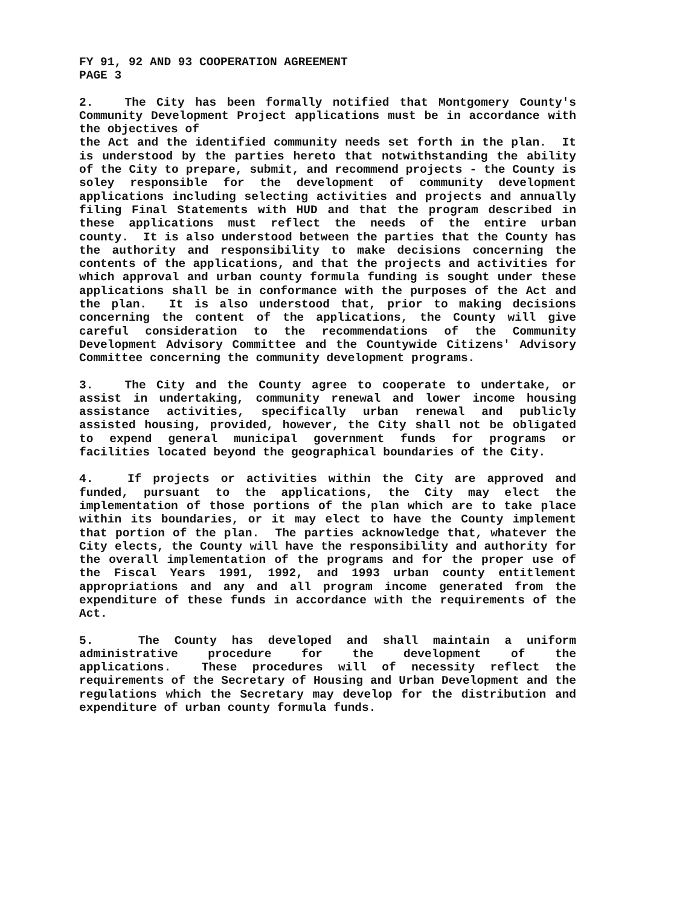FY 91, 92 AND 93 COOPERATION AGREEMENT
PAGE 3
2. The City has been formally notified that Montgomery County's Community Development Project applications must be in accordance with the objectives of
the Act and the identified community needs set forth in the plan. It is understood by the parties hereto that notwithstanding the ability of the City to prepare, submit, and recommend projects - the County is soley responsible for the development of community development applications including selecting activities and projects and annually filing Final Statements with HUD and that the program described in these applications must reflect the needs of the entire urban county. It is also understood between the parties that the County has the authority and responsibility to make decisions concerning the contents of the applications, and that the projects and activities for which approval and urban county formula funding is sought under these applications shall be in conformance with the purposes of the Act and the plan. It is also understood that, prior to making decisions concerning the content of the applications, the County will give careful consideration to the recommendations of the Community Development Advisory Committee and the Countywide Citizens' Advisory Committee concerning the community development programs.
3. The City and the County agree to cooperate to undertake, or assist in undertaking, community renewal and lower income housing assistance activities, specifically urban renewal and publicly assisted housing, provided, however, the City shall not be obligated to expend general municipal government funds for programs or facilities located beyond the geographical boundaries of the City.
4. If projects or activities within the City are approved and funded, pursuant to the applications, the City may elect the implementation of those portions of the plan which are to take place within its boundaries, or it may elect to have the County implement that portion of the plan. The parties acknowledge that, whatever the City elects, the County will have the responsibility and authority for the overall implementation of the programs and for the proper use of the Fiscal Years 1991, 1992, and 1993 urban county entitlement appropriations and any and all program income generated from the expenditure of these funds in accordance with the requirements of the Act.
5. The County has developed and shall maintain a uniform administrative procedure for the development of the applications. These procedures will of necessity reflect the requirements of the Secretary of Housing and Urban Development and the regulations which the Secretary may develop for the distribution and expenditure of urban county formula funds.